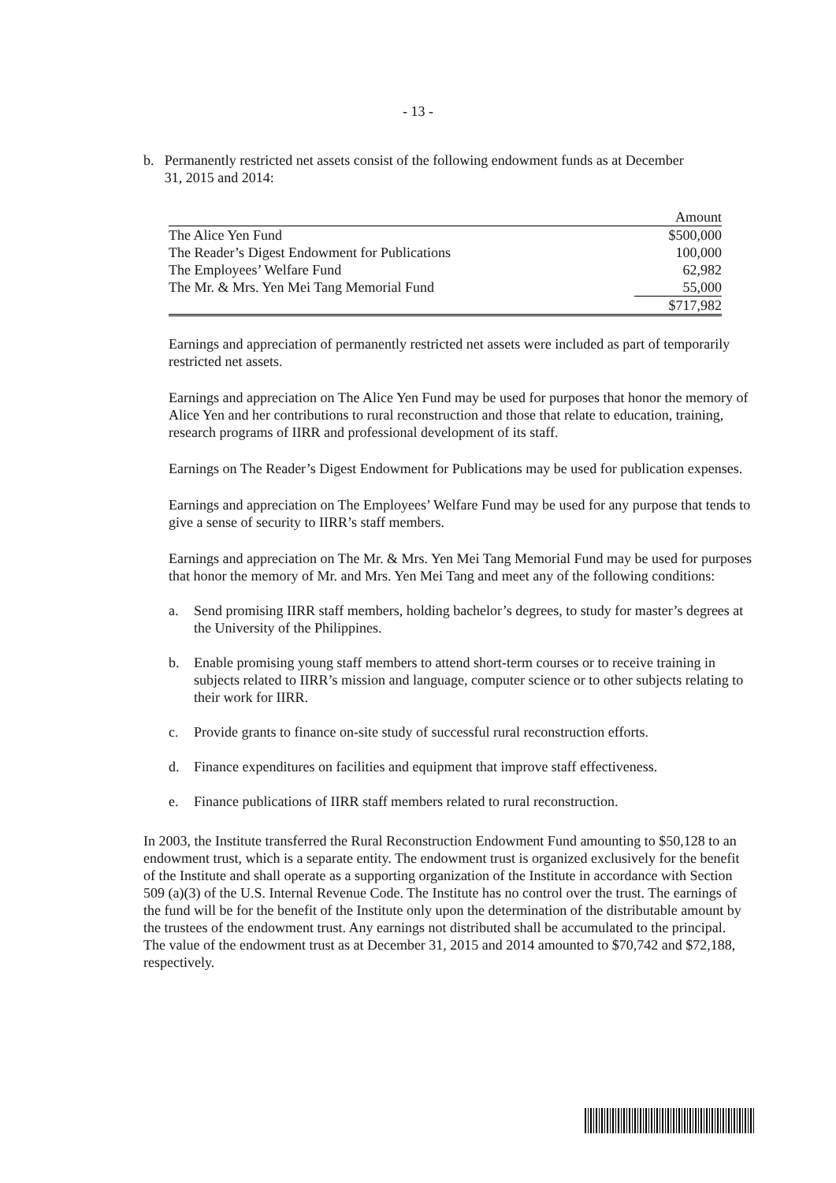- 13 -
b. Permanently restricted net assets consist of the following endowment funds as at December 31, 2015 and 2014:
| | Amount |
| --- | --- |
| The Alice Yen Fund | $500,000 |
| The Reader’s Digest Endowment for Publications | 100,000 |
| The Employees’ Welfare Fund | 62,982 |
| The Mr. & Mrs. Yen Mei Tang Memorial Fund | 55,000 |
| | $717,982 |
Earnings and appreciation of permanently restricted net assets were included as part of temporarily restricted net assets.
Earnings and appreciation on The Alice Yen Fund may be used for purposes that honor the memory of Alice Yen and her contributions to rural reconstruction and those that relate to education, training, research programs of IIRR and professional development of its staff.
Earnings on The Reader’s Digest Endowment for Publications may be used for publication expenses.
Earnings and appreciation on The Employees’ Welfare Fund may be used for any purpose that tends to give a sense of security to IIRR’s staff members.
Earnings and appreciation on The Mr. & Mrs. Yen Mei Tang Memorial Fund may be used for purposes that honor the memory of Mr. and Mrs. Yen Mei Tang and meet any of the following conditions:
a. Send promising IIRR staff members, holding bachelor’s degrees, to study for master’s degrees at the University of the Philippines.
b. Enable promising young staff members to attend short-term courses or to receive training in subjects related to IIRR’s mission and language, computer science or to other subjects relating to their work for IIRR.
c. Provide grants to finance on-site study of successful rural reconstruction efforts.
d. Finance expenditures on facilities and equipment that improve staff effectiveness.
e. Finance publications of IIRR staff members related to rural reconstruction.
In 2003, the Institute transferred the Rural Reconstruction Endowment Fund amounting to $50,128 to an endowment trust, which is a separate entity. The endowment trust is organized exclusively for the benefit of the Institute and shall operate as a supporting organization of the Institute in accordance with Section 509 (a)(3) of the U.S. Internal Revenue Code. The Institute has no control over the trust. The earnings of the fund will be for the benefit of the Institute only upon the determination of the distributable amount by the trustees of the endowment trust. Any earnings not distributed shall be accumulated to the principal. The value of the endowment trust as at December 31, 2015 and 2014 amounted to $70,742 and $72,188, respectively.